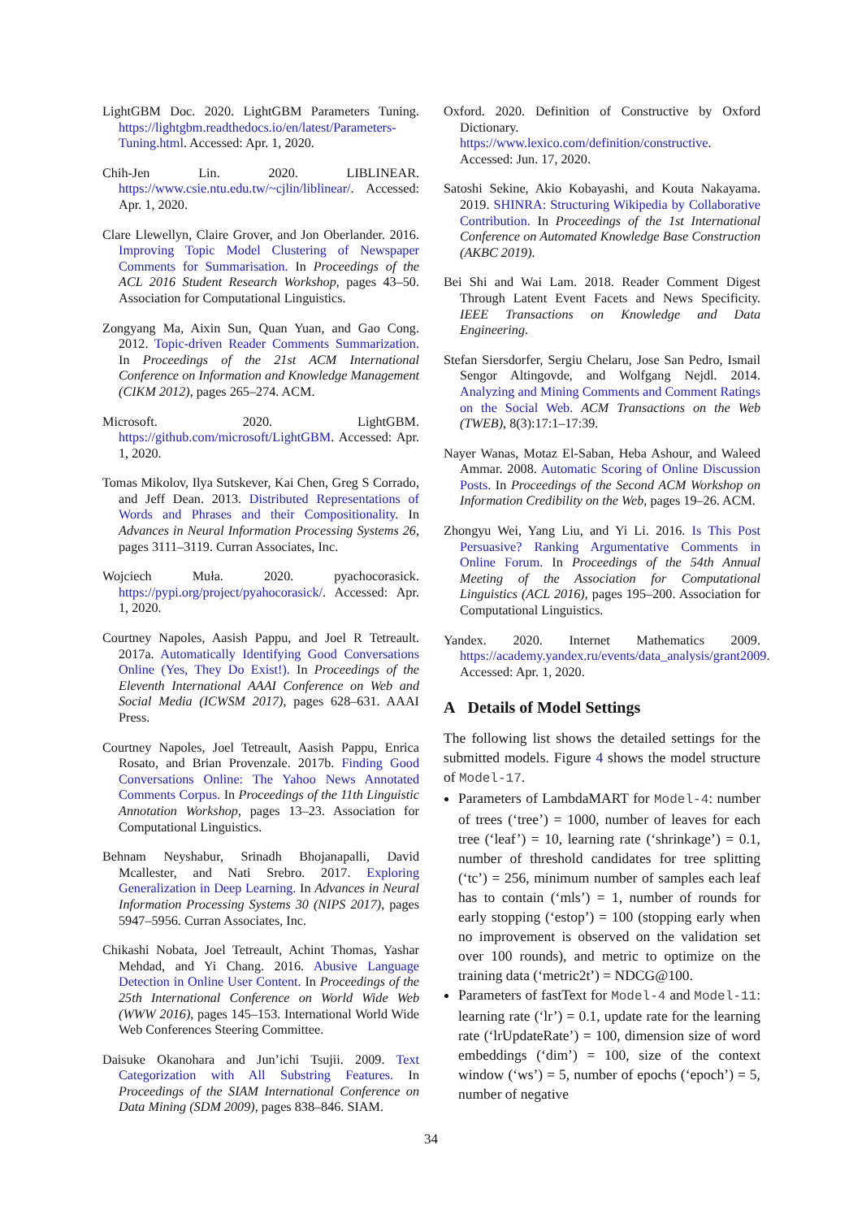LightGBM Doc. 2020. LightGBM Parameters Tuning. https://lightgbm.readthedocs.io/en/latest/Parameters-Tuning.html. Accessed: Apr. 1, 2020.
Chih-Jen Lin. 2020. LIBLINEAR. https://www.csie.ntu.edu.tw/~cjlin/liblinear/. Accessed: Apr. 1, 2020.
Clare Llewellyn, Claire Grover, and Jon Oberlander. 2016. Improving Topic Model Clustering of Newspaper Comments for Summarisation. In Proceedings of the ACL 2016 Student Research Workshop, pages 43–50. Association for Computational Linguistics.
Zongyang Ma, Aixin Sun, Quan Yuan, and Gao Cong. 2012. Topic-driven Reader Comments Summarization. In Proceedings of the 21st ACM International Conference on Information and Knowledge Management (CIKM 2012), pages 265–274. ACM.
Microsoft. 2020. LightGBM. https://github.com/microsoft/LightGBM. Accessed: Apr. 1, 2020.
Tomas Mikolov, Ilya Sutskever, Kai Chen, Greg S Corrado, and Jeff Dean. 2013. Distributed Representations of Words and Phrases and their Compositionality. In Advances in Neural Information Processing Systems 26, pages 3111–3119. Curran Associates, Inc.
Wojciech Muła. 2020. pyachocorasick. https://pypi.org/project/pyahocorasick/. Accessed: Apr. 1, 2020.
Courtney Napoles, Aasish Pappu, and Joel R Tetreault. 2017a. Automatically Identifying Good Conversations Online (Yes, They Do Exist!). In Proceedings of the Eleventh International AAAI Conference on Web and Social Media (ICWSM 2017), pages 628–631. AAAI Press.
Courtney Napoles, Joel Tetreault, Aasish Pappu, Enrica Rosato, and Brian Provenzale. 2017b. Finding Good Conversations Online: The Yahoo News Annotated Comments Corpus. In Proceedings of the 11th Linguistic Annotation Workshop, pages 13–23. Association for Computational Linguistics.
Behnam Neyshabur, Srinadh Bhojanapalli, David Mcallester, and Nati Srebro. 2017. Exploring Generalization in Deep Learning. In Advances in Neural Information Processing Systems 30 (NIPS 2017), pages 5947–5956. Curran Associates, Inc.
Chikashi Nobata, Joel Tetreault, Achint Thomas, Yashar Mehdad, and Yi Chang. 2016. Abusive Language Detection in Online User Content. In Proceedings of the 25th International Conference on World Wide Web (WWW 2016), pages 145–153. International World Wide Web Conferences Steering Committee.
Daisuke Okanohara and Jun’ichi Tsujii. 2009. Text Categorization with All Substring Features. In Proceedings of the SIAM International Conference on Data Mining (SDM 2009), pages 838–846. SIAM.
Oxford. 2020. Definition of Constructive by Oxford Dictionary. https://www.lexico.com/definition/constructive. Accessed: Jun. 17, 2020.
Satoshi Sekine, Akio Kobayashi, and Kouta Nakayama. 2019. SHINRA: Structuring Wikipedia by Collaborative Contribution. In Proceedings of the 1st International Conference on Automated Knowledge Base Construction (AKBC 2019).
Bei Shi and Wai Lam. 2018. Reader Comment Digest Through Latent Event Facets and News Specificity. IEEE Transactions on Knowledge and Data Engineering.
Stefan Siersdorfer, Sergiu Chelaru, Jose San Pedro, Ismail Sengor Altingovde, and Wolfgang Nejdl. 2014. Analyzing and Mining Comments and Comment Ratings on the Social Web. ACM Transactions on the Web (TWEB), 8(3):17:1–17:39.
Nayer Wanas, Motaz El-Saban, Heba Ashour, and Waleed Ammar. 2008. Automatic Scoring of Online Discussion Posts. In Proceedings of the Second ACM Workshop on Information Credibility on the Web, pages 19–26. ACM.
Zhongyu Wei, Yang Liu, and Yi Li. 2016. Is This Post Persuasive? Ranking Argumentative Comments in Online Forum. In Proceedings of the 54th Annual Meeting of the Association for Computational Linguistics (ACL 2016), pages 195–200. Association for Computational Linguistics.
Yandex. 2020. Internet Mathematics 2009. https://academy.yandex.ru/events/data_analysis/grant2009. Accessed: Apr. 1, 2020.
A Details of Model Settings
The following list shows the detailed settings for the submitted models. Figure 4 shows the model structure of Model-17.
Parameters of LambdaMART for Model-4: number of trees (‘tree’) = 1000, number of leaves for each tree (‘leaf’) = 10, learning rate (‘shrinkage’) = 0.1, number of threshold candidates for tree splitting (‘tc’) = 256, minimum number of samples each leaf has to contain (‘mls’) = 1, number of rounds for early stopping (‘estop’) = 100 (stopping early when no improvement is observed on the validation set over 100 rounds), and metric to optimize on the training data (‘metric2t’) = NDCG@100.
Parameters of fastText for Model-4 and Model-11: learning rate (‘lr’) = 0.1, update rate for the learning rate (‘lrUpdateRate’) = 100, dimension size of word embeddings (‘dim’) = 100, size of the context window (‘ws’) = 5, number of epochs (‘epoch’) = 5, number of negative
34